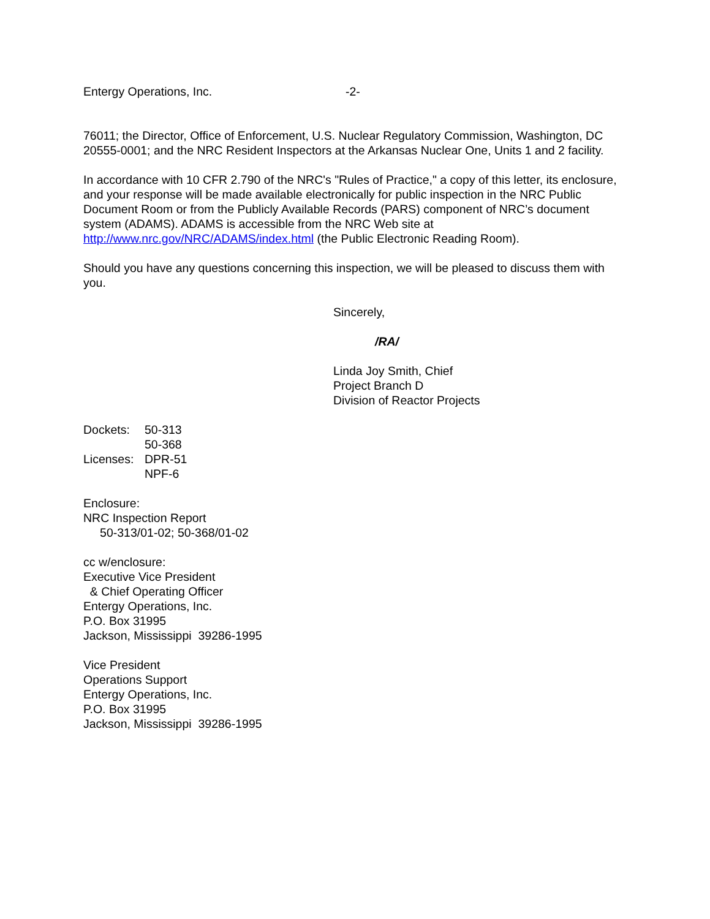Entergy Operations, Inc. -2-
76011; the Director, Office of Enforcement, U.S. Nuclear Regulatory Commission, Washington, DC 20555-0001; and the NRC Resident Inspectors at the Arkansas Nuclear One, Units 1 and 2 facility.
In accordance with 10 CFR 2.790 of the NRC's "Rules of Practice," a copy of this letter, its enclosure, and your response will be made available electronically for public inspection in the NRC Public Document Room or from the Publicly Available Records (PARS) component of NRC’s document system (ADAMS). ADAMS is accessible from the NRC Web site at http://www.nrc.gov/NRC/ADAMS/index.html (the Public Electronic Reading Room).
Should you have any questions concerning this inspection, we will be pleased to discuss them with you.
Sincerely,
/RA/
Linda Joy Smith, Chief
Project Branch D
Division of Reactor Projects
Dockets: 50-313 50-368 Licenses: DPR-51 NPF-6
Enclosure:
NRC Inspection Report
50-313/01-02; 50-368/01-02
cc w/enclosure:
Executive Vice President
& Chief Operating Officer
Entergy Operations, Inc.
P.O. Box 31995
Jackson, Mississippi 39286-1995
Vice President
Operations Support
Entergy Operations, Inc.
P.O. Box 31995
Jackson, Mississippi 39286-1995